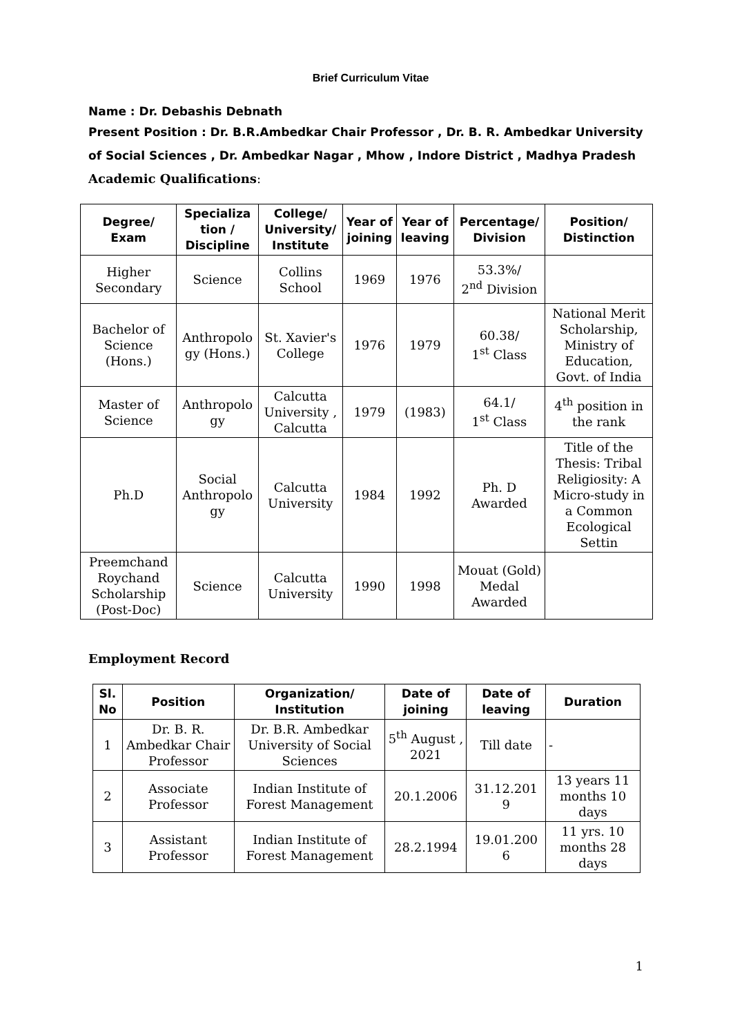Brief Curriculum Vitae
Name : Dr. Debashis Debnath
Present Position : Dr. B.R.Ambedkar Chair Professor , Dr. B. R. Ambedkar University of Social Sciences , Dr. Ambedkar Nagar , Mhow , Indore District , Madhya Pradesh
Academic Qualifications:
| Degree/ Exam | Specializa tion / Discipline | College/ University/ Institute | Year of joining | Year of leaving | Percentage/ Division | Position/ Distinction |
| --- | --- | --- | --- | --- | --- | --- |
| Higher Secondary | Science | Collins School | 1969 | 1976 | 53.3%/ 2<sup>nd</sup> Division | |
| Bachelor of Science (Hons.) | Anthropolo gy (Hons.) | St. Xavier's College | 1976 | 1979 | 60.38/ 1<sup>st</sup> Class | National Merit Scholarship, Ministry of Education, Govt. of India |
| Master of Science | Anthropolo gy | Calcutta University , Calcutta | 1979 | (1983) | 64.1/ 1<sup>st</sup> Class | 4<sup>th</sup> position in the rank |
| Ph.D | Social Anthropolo gy | Calcutta University | 1984 | 1992 | Ph. D Awarded | Title of the Thesis: Tribal Religiosity: A Micro-study in a Common Ecological Settin |
| Preemchand Roychand Scholarship (Post-Doc) | Science | Calcutta University | 1990 | 1998 | Mouat (Gold) Medal Awarded | |
Employment Record
| Sl. No | Position | Organization/ Institution | Date of joining | Date of leaving | Duration |
| --- | --- | --- | --- | --- | --- |
| 1 | Dr. B. R. Ambedkar Chair Professor | Dr. B.R. Ambedkar University of Social Sciences | 5<sup>th</sup> August , 2021 | Till date | - |
| 2 | Associate Professor | Indian Institute of Forest Management | 20.1.2006 | 31.12.201 9 | 13 years 11 months 10 days |
| 3 | Assistant Professor | Indian Institute of Forest Management | 28.2.1994 | 19.01.200 6 | 11 yrs. 10 months 28 days |
1